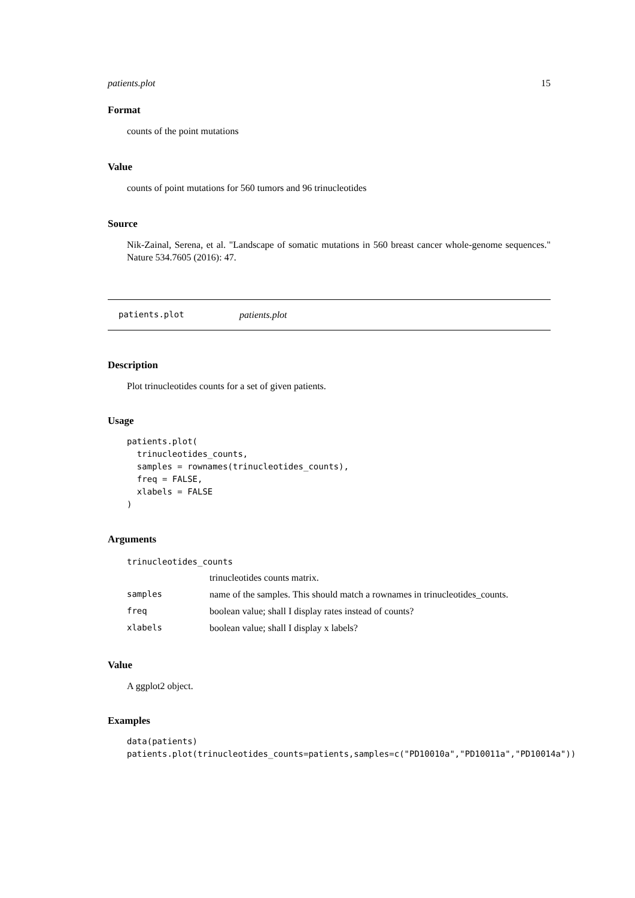patients.plot 15
Format
counts of the point mutations
Value
counts of point mutations for 560 tumors and 96 trinucleotides
Source
Nik-Zainal, Serena, et al. "Landscape of somatic mutations in 560 breast cancer whole-genome sequences." Nature 534.7605 (2016): 47.
patients.plot patients.plot
Description
Plot trinucleotides counts for a set of given patients.
Usage
patients.plot(
  trinucleotides_counts,
  samples = rownames(trinucleotides_counts),
  freq = FALSE,
  xlabels = FALSE
)
Arguments
| trinucleotides_counts | |
| | trinucleotides counts matrix. |
| samples | name of the samples. This should match a rownames in trinucleotides_counts. |
| freq | boolean value; shall I display rates instead of counts? |
| xlabels | boolean value; shall I display x labels? |
Value
A ggplot2 object.
Examples
data(patients)
patients.plot(trinucleotides_counts=patients,samples=c("PD10010a","PD10011a","PD10014a"))